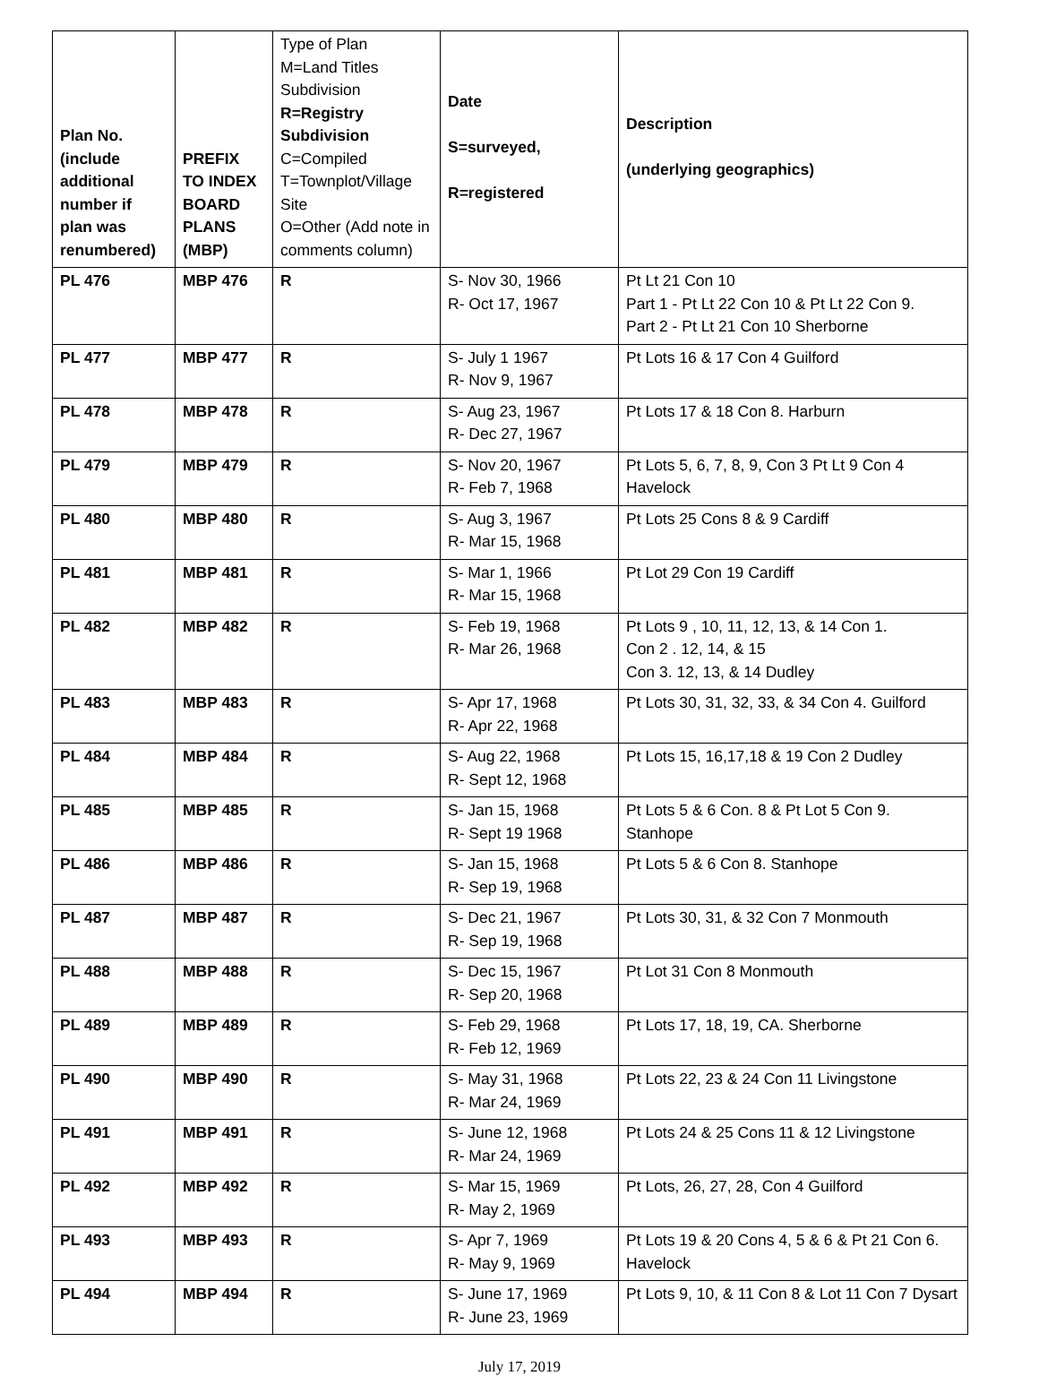| Plan No. (include additional number if plan was renumbered) | PREFIX TO INDEX BOARD PLANS (MBP) | Type of Plan M=Land Titles Subdivision R=Registry Subdivision C=Compiled T=Townplot/Village Site O=Other (Add note in comments column) | Date S=surveyed, R=registered | Description (underlying geographics) |
| --- | --- | --- | --- | --- |
| PL 476 | MBP 476 | R | S- Nov 30, 1966 R- Oct 17, 1967 | Pt Lt 21 Con 10 Part 1 - Pt Lt 22 Con 10 & Pt Lt 22 Con 9. Part 2 - Pt Lt 21 Con 10 Sherborne |
| PL 477 | MBP 477 | R | S- July 1 1967 R- Nov 9, 1967 | Pt Lots 16 & 17 Con 4 Guilford |
| PL 478 | MBP 478 | R | S- Aug 23, 1967 R- Dec 27, 1967 | Pt Lots 17 & 18 Con 8. Harburn |
| PL 479 | MBP 479 | R | S- Nov 20, 1967 R- Feb 7, 1968 | Pt Lots 5, 6, 7, 8, 9, Con 3 Pt Lt 9 Con 4 Havelock |
| PL 480 | MBP 480 | R | S- Aug 3, 1967 R- Mar 15, 1968 | Pt Lots 25 Cons 8 & 9 Cardiff |
| PL 481 | MBP 481 | R | S- Mar 1, 1966 R- Mar 15, 1968 | Pt Lot 29 Con 19 Cardiff |
| PL 482 | MBP 482 | R | S- Feb 19, 1968 R- Mar 26, 1968 | Pt Lots 9 , 10, 11, 12, 13, & 14 Con 1. Con 2 . 12, 14, & 15 Con 3. 12, 13, & 14 Dudley |
| PL 483 | MBP 483 | R | S- Apr 17, 1968 R- Apr 22, 1968 | Pt Lots 30, 31, 32, 33, & 34 Con 4. Guilford |
| PL 484 | MBP 484 | R | S- Aug 22, 1968 R- Sept 12, 1968 | Pt Lots 15, 16,17,18 & 19 Con 2 Dudley |
| PL 485 | MBP 485 | R | S- Jan 15, 1968 R- Sept 19 1968 | Pt Lots 5 & 6 Con. 8 & Pt Lot 5 Con 9. Stanhope |
| PL 486 | MBP 486 | R | S- Jan 15, 1968 R- Sep 19, 1968 | Pt Lots 5 & 6 Con 8. Stanhope |
| PL 487 | MBP 487 | R | S- Dec 21, 1967 R- Sep 19, 1968 | Pt Lots 30, 31, & 32 Con 7 Monmouth |
| PL 488 | MBP 488 | R | S- Dec 15, 1967 R- Sep 20, 1968 | Pt Lot 31 Con 8 Monmouth |
| PL 489 | MBP 489 | R | S- Feb 29, 1968 R- Feb 12, 1969 | Pt Lots 17, 18, 19, CA. Sherborne |
| PL 490 | MBP 490 | R | S- May 31, 1968 R- Mar 24, 1969 | Pt Lots 22, 23 & 24 Con 11 Livingstone |
| PL 491 | MBP 491 | R | S- June 12, 1968 R- Mar 24, 1969 | Pt Lots 24 & 25 Cons 11 & 12 Livingstone |
| PL 492 | MBP 492 | R | S- Mar 15, 1969 R- May 2, 1969 | Pt Lots, 26, 27, 28, Con 4 Guilford |
| PL 493 | MBP 493 | R | S- Apr 7, 1969 R- May 9, 1969 | Pt Lots 19 & 20 Cons 4, 5 & 6 & Pt 21 Con 6. Havelock |
| PL 494 | MBP 494 | R | S- June 17, 1969 R- June 23, 1969 | Pt Lots 9, 10, & 11 Con 8 & Lot 11 Con 7 Dysart |
July 17, 2019